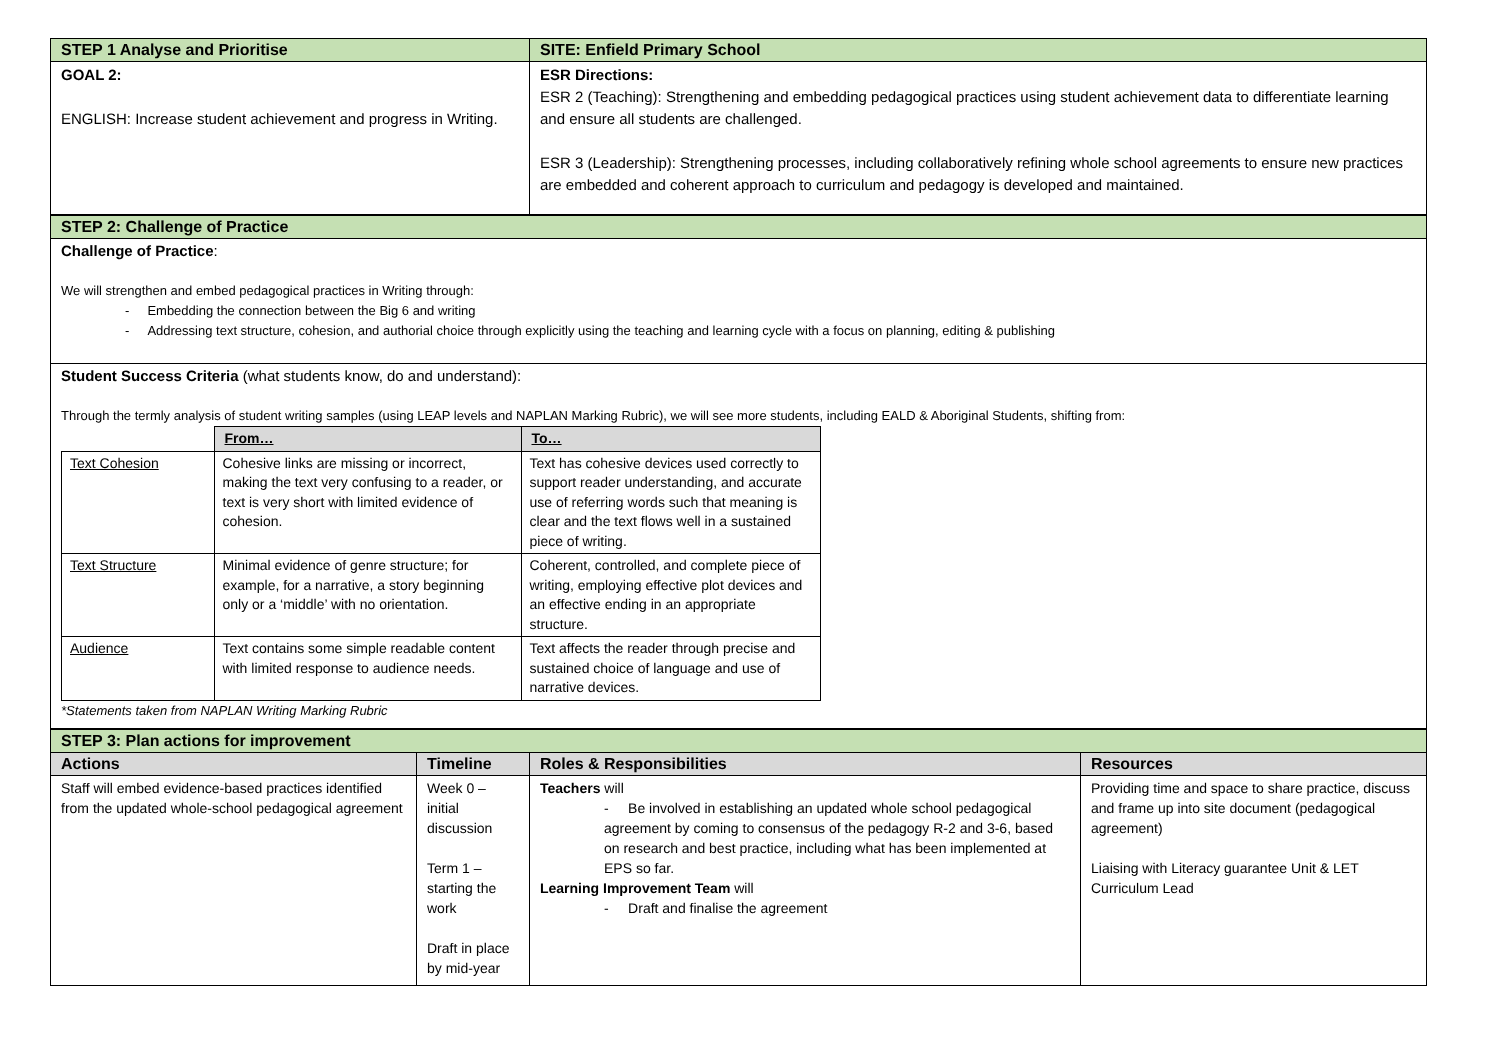| STEP 1 Analyse and Prioritise | SITE: Enfield Primary School |
| GOAL 2: ENGLISH: Increase student achievement and progress in Writing. | ESR Directions: ESR 2 (Teaching): Strengthening and embedding pedagogical practices using student achievement data to differentiate learning and ensure all students are challenged. ESR 3 (Leadership): Strengthening processes, including collaboratively refining whole school agreements to ensure new practices are embedded and coherent approach to curriculum and pedagogy is developed and maintained. |
| STEP 2: Challenge of Practice |
| Challenge of Practice : We will strengthen and embed pedagogical practices in Writing through: - Embedding the connection between the Big 6 and writing - Addressing text structure, cohesion, and authorial choice through explicitly using the teaching and learning cycle with a focus on planning, editing & publishing |
| Student Success Criteria (what students know, do and understand): Through the termly analysis of student writing samples (using LEAP levels and NAPLAN Marking Rubric), we will see more students, including EALD & Aboriginal Students, shifting from: / / From… / To… / / Text Cohesion / Cohesive links are missing or incorrect, making the text very confusing to a reader, or text is very short with limited evidence of cohesion. / Text has cohesive devices used correctly to support reader understanding, and accurate use of referring words such that meaning is clear and the text flows well in a sustained piece of writing. / / Text Structure / Minimal evidence of genre structure; for example, for a narrative, a story beginning only or a ‘middle’ with no orientation. / Coherent, controlled, and complete piece of writing, employing effective plot devices and an effective ending in an appropriate structure. / / Audience / Text contains some simple readable content with limited response to audience needs. / Text affects the reader through precise and sustained choice of language and use of narrative devices. / *Statements taken from NAPLAN Writing Marking Rubric |
| STEP 3: Plan actions for improvement | | | |
| Actions | Timeline | Roles & Responsibilities | Resources |
| Staff will embed evidence-based practices identified from the updated whole-school pedagogical agreement | Week 0 – initial discussion Term 1 – starting the work Draft in place by mid-year | Teachers will - Be involved in establishing an updated whole school pedagogical agreement by coming to consensus of the pedagogy R-2 and 3-6, based on research and best practice, including what has been implemented at EPS so far. Learning Improvement Team will - Draft and finalise the agreement | Providing time and space to share practice, discuss and frame up into site document (pedagogical agreement) Liaising with Literacy guarantee Unit & LET Curriculum Lead |